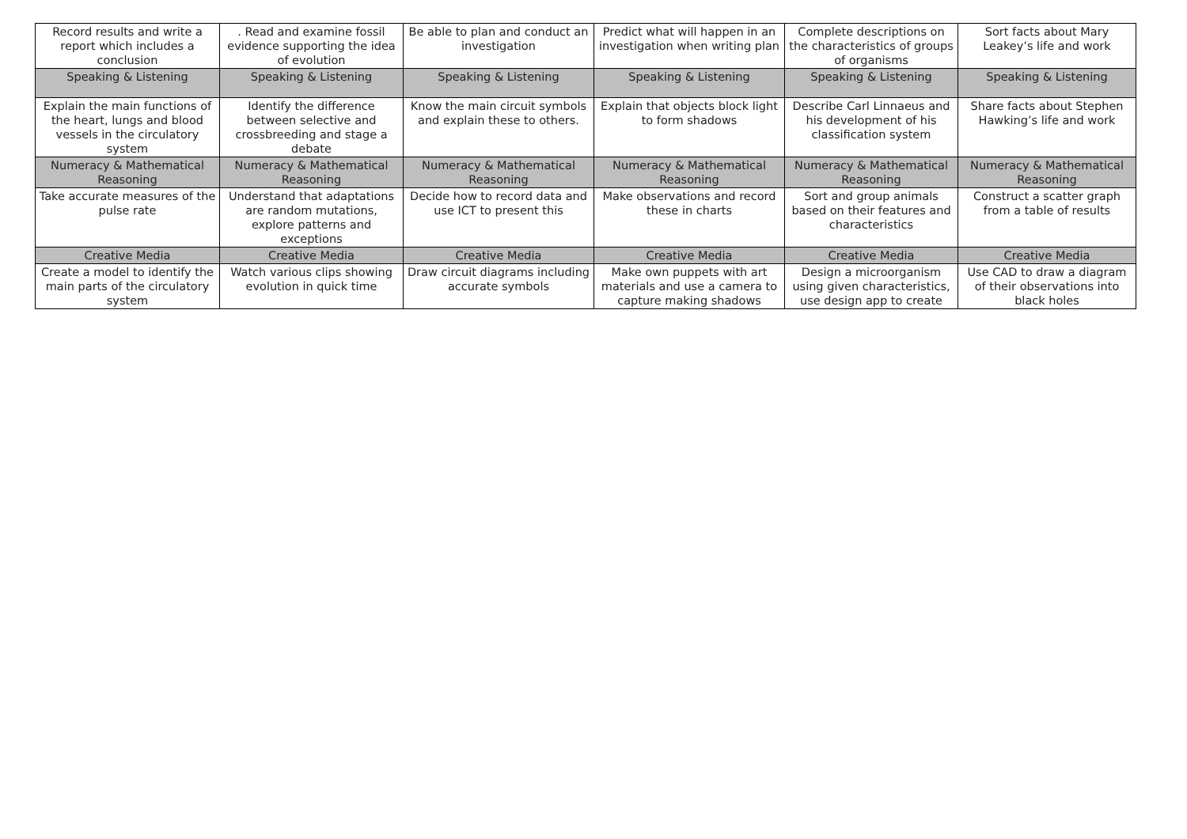| Record results and write a report which includes a conclusion | . Read and examine fossil evidence supporting the idea of evolution | Be able to plan and conduct an investigation | Predict what will happen in an investigation when writing plan | Complete descriptions on the characteristics of groups of organisms | Sort facts about Mary Leakey’s life and work |
| Speaking & Listening | Speaking & Listening | Speaking & Listening | Speaking & Listening | Speaking & Listening | Speaking & Listening |
| Explain the main functions of the heart, lungs and blood vessels in the circulatory system | Identify the difference between selective and crossbreeding and stage a debate | Know the main circuit symbols and explain these to others. | Explain that objects block light to form shadows | Describe Carl Linnaeus and his development of his classification system | Share facts about Stephen Hawking’s life and work |
| Numeracy & Mathematical Reasoning | Numeracy & Mathematical Reasoning | Numeracy & Mathematical Reasoning | Numeracy & Mathematical Reasoning | Numeracy & Mathematical Reasoning | Numeracy & Mathematical Reasoning |
| Take accurate measures of the pulse rate | Understand that adaptations are random mutations, explore patterns and exceptions | Decide how to record data and use ICT to present this | Make observations and record these in charts | Sort and group animals based on their features and characteristics | Construct a scatter graph from a table of results |
| Creative Media | Creative Media | Creative Media | Creative Media | Creative Media | Creative Media |
| Create a model to identify the main parts of the circulatory system | Watch various clips showing evolution in quick time | Draw circuit diagrams including accurate symbols | Make own puppets with art materials and use a camera to capture making shadows | Design a microorganism using given characteristics, use design app to create | Use CAD to draw a diagram of their observations into black holes |